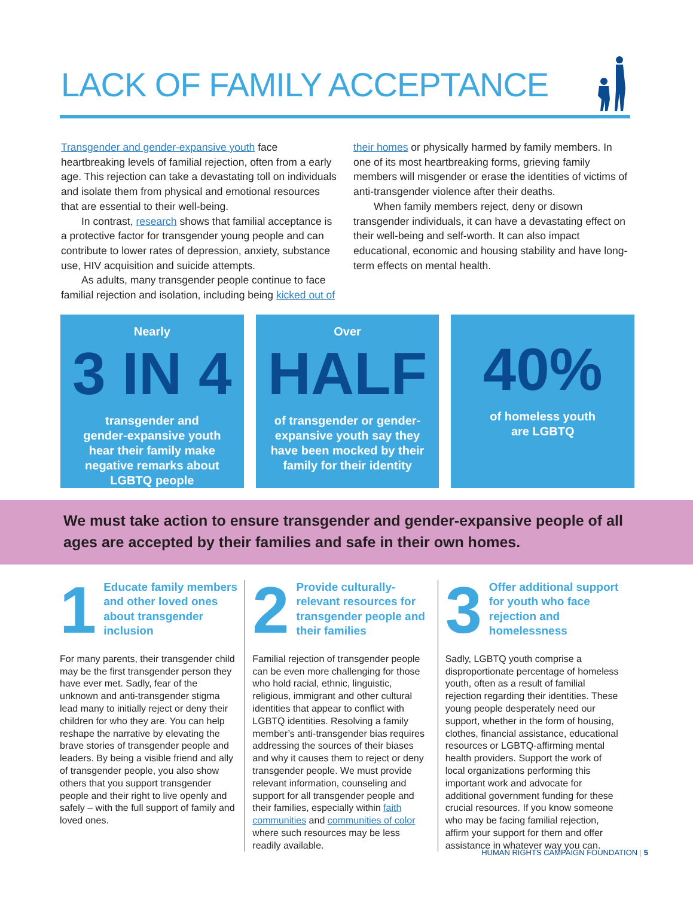LACK OF FAMILY ACCEPTANCE
Transgender and gender-expansive youth face heartbreaking levels of familial rejection, often from a early age. This rejection can take a devastating toll on individuals and isolate them from physical and emotional resources that are essential to their well-being.
In contrast, research shows that familial acceptance is a protective factor for transgender young people and can contribute to lower rates of depression, anxiety, substance use, HIV acquisition and suicide attempts.
As adults, many transgender people continue to face familial rejection and isolation, including being kicked out of their homes or physically harmed by family members. In one of its most heartbreaking forms, grieving family members will misgender or erase the identities of victims of anti-transgender violence after their deaths.
When family members reject, deny or disown transgender individuals, it can have a devastating effect on their well-being and self-worth. It can also impact educational, economic and housing stability and have long-term effects on mental health.
Nearly
3 IN 4
transgender and
gender-expansive youth
hear their family make
negative remarks about
LGBTQ people
Over
HALF
of transgender or gender-
expansive youth say they
have been mocked by their
family for their identity
40%
of homeless youth
are LGBTQ
We must take action to ensure transgender and gender-expansive people of all ages are accepted by their families and safe in their own homes.
1
Educate family members and other loved ones about transgender inclusion
For many parents, their transgender child may be the first transgender person they have ever met. Sadly, fear of the unknown and anti-transgender stigma lead many to initially reject or deny their children for who they are. You can help reshape the narrative by elevating the brave stories of transgender people and leaders. By being a visible friend and ally of transgender people, you also show others that you support transgender people and their right to live openly and safely – with the full support of family and loved ones.
2
Provide culturally-relevant resources for transgender people and their families
Familial rejection of transgender people can be even more challenging for those who hold racial, ethnic, linguistic, religious, immigrant and other cultural identities that appear to conflict with LGBTQ identities. Resolving a family member’s anti-transgender bias requires addressing the sources of their biases and why it causes them to reject or deny transgender people. We must provide relevant information, counseling and support for all transgender people and their families, especially within faith communities and communities of color where such resources may be less readily available.
3
Offer additional support for youth who face rejection and homelessness
Sadly, LGBTQ youth comprise a disproportionate percentage of homeless youth, often as a result of familial rejection regarding their identities. These young people desperately need our support, whether in the form of housing, clothes, financial assistance, educational resources or LGBTQ-affirming mental health providers. Support the work of local organizations performing this important work and advocate for additional government funding for these crucial resources. If you know someone who may be facing familial rejection, affirm your support for them and offer assistance in whatever way you can.
HUMAN RIGHTS CAMPAIGN FOUNDATION | 5